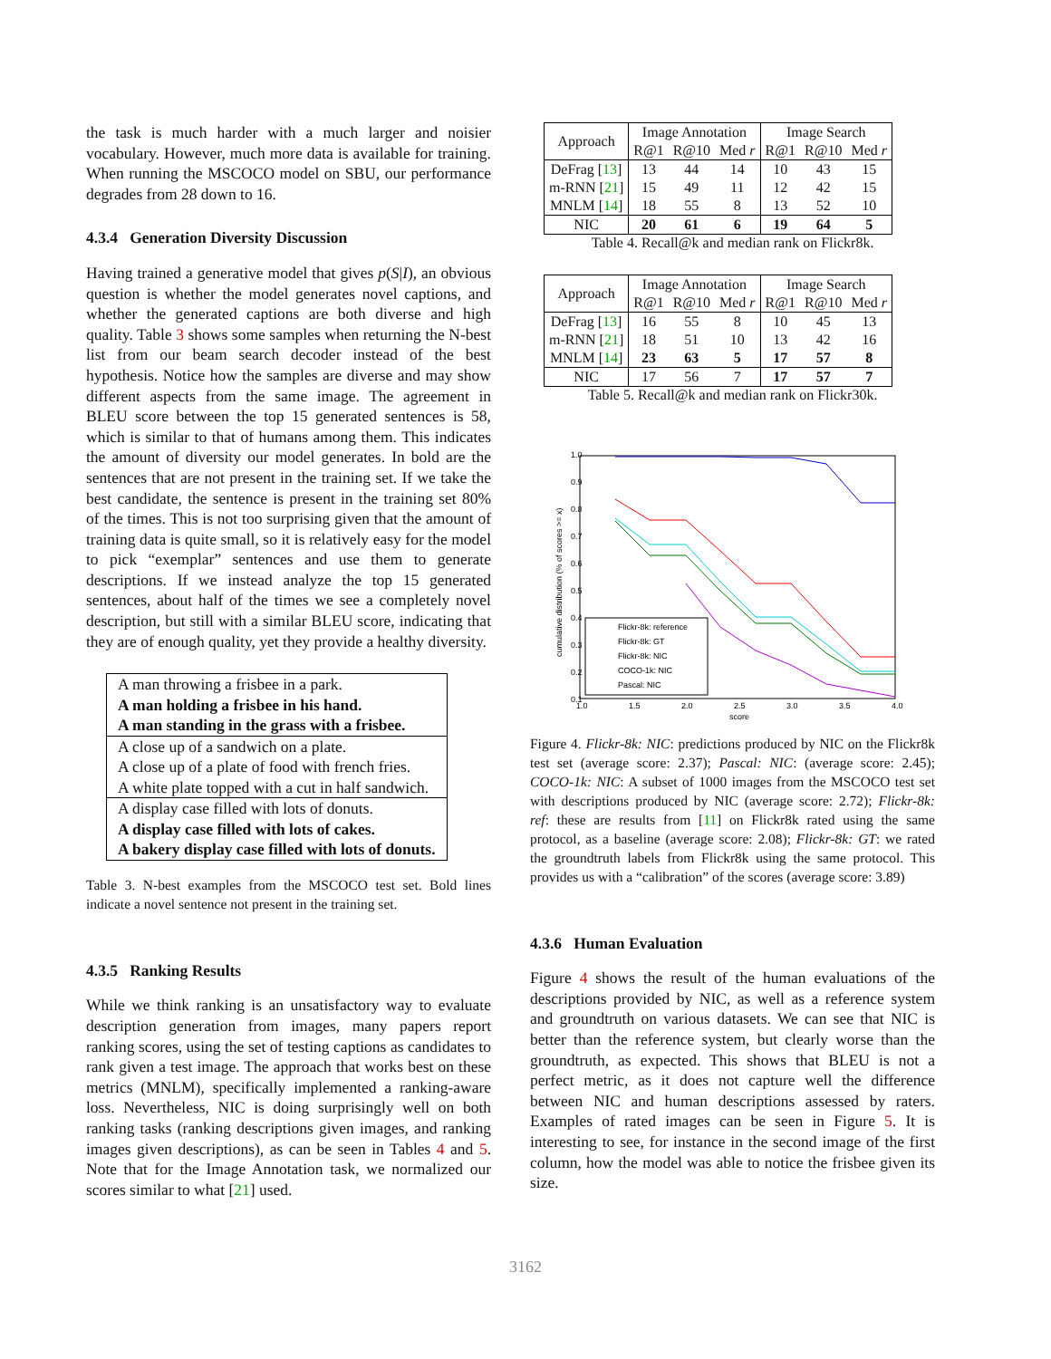the task is much harder with a much larger and noisier vocabulary. However, much more data is available for training. When running the MSCOCO model on SBU, our performance degrades from 28 down to 16.
4.3.4 Generation Diversity Discussion
Having trained a generative model that gives p(S|I), an obvious question is whether the model generates novel captions, and whether the generated captions are both diverse and high quality. Table 3 shows some samples when returning the N-best list from our beam search decoder instead of the best hypothesis. Notice how the samples are diverse and may show different aspects from the same image. The agreement in BLEU score between the top 15 generated sentences is 58, which is similar to that of humans among them. This indicates the amount of diversity our model generates. In bold are the sentences that are not present in the training set. If we take the best candidate, the sentence is present in the training set 80% of the times. This is not too surprising given that the amount of training data is quite small, so it is relatively easy for the model to pick “exemplar” sentences and use them to generate descriptions. If we instead analyze the top 15 generated sentences, about half of the times we see a completely novel description, but still with a similar BLEU score, indicating that they are of enough quality, yet they provide a healthy diversity.
| A man throwing a frisbee in a park. |
| A man holding a frisbee in his hand. |
| A man standing in the grass with a frisbee. |
| A close up of a sandwich on a plate. |
| A close up of a plate of food with french fries. |
| A white plate topped with a cut in half sandwich. |
| A display case filled with lots of donuts. |
| A display case filled with lots of cakes. |
| A bakery display case filled with lots of donuts. |
Table 3. N-best examples from the MSCOCO test set. Bold lines indicate a novel sentence not present in the training set.
4.3.5 Ranking Results
While we think ranking is an unsatisfactory way to evaluate description generation from images, many papers report ranking scores, using the set of testing captions as candidates to rank given a test image. The approach that works best on these metrics (MNLM), specifically implemented a ranking-aware loss. Nevertheless, NIC is doing surprisingly well on both ranking tasks (ranking descriptions given images, and ranking images given descriptions), as can be seen in Tables 4 and 5. Note that for the Image Annotation task, we normalized our scores similar to what [21] used.
| Approach | Image Annotation | | | Image Search | | |
| --- | --- | --- | --- | --- | --- | --- |
| | R@1 | R@10 | Med r | R@1 | R@10 | Med r |
| DeFrag [ 13 ] | 13 | 44 | 14 | 10 | 43 | 15 |
| m-RNN [ 21 ] | 15 | 49 | 11 | 12 | 42 | 15 |
| MNLM [ 14 ] | 18 | 55 | 8 | 13 | 52 | 10 |
| NIC | 20 | 61 | 6 | 19 | 64 | 5 |
Table 4. Recall@k and median rank on Flickr8k.
| Approach | Image Annotation | | | Image Search | | |
| --- | --- | --- | --- | --- | --- | --- |
| | R@1 | R@10 | Med r | R@1 | R@10 | Med r |
| DeFrag [ 13 ] | 16 | 55 | 8 | 10 | 45 | 13 |
| m-RNN [ 21 ] | 18 | 51 | 10 | 13 | 42 | 16 |
| MNLM [ 14 ] | 23 | 63 | 5 | 17 | 57 | 8 |
| NIC | 17 | 56 | 7 | 17 | 57 | 7 |
Table 5. Recall@k and median rank on Flickr30k.
1.0
0.9
0.8
0.7
0.6
0.5
0.4
0.3
0.2
0.1
1.0
1.5
2.0
2.5
3.0
3.5
4.0
score
cumulative distribution (% of scores >= x)
Flickr-8k: reference
Flickr-8k: GT
Flickr-8k: NIC
COCO-1k: NIC
Pascal: NIC
Figure 4. Flickr-8k: NIC: predictions produced by NIC on the Flickr8k test set (average score: 2.37); Pascal: NIC: (average score: 2.45); COCO-1k: NIC: A subset of 1000 images from the MSCOCO test set with descriptions produced by NIC (average score: 2.72); Flickr-8k: ref: these are results from [11] on Flickr8k rated using the same protocol, as a baseline (average score: 2.08); Flickr-8k: GT: we rated the groundtruth labels from Flickr8k using the same protocol. This provides us with a “calibration” of the scores (average score: 3.89)
4.3.6 Human Evaluation
Figure 4 shows the result of the human evaluations of the descriptions provided by NIC, as well as a reference system and groundtruth on various datasets. We can see that NIC is better than the reference system, but clearly worse than the groundtruth, as expected. This shows that BLEU is not a perfect metric, as it does not capture well the difference between NIC and human descriptions assessed by raters. Examples of rated images can be seen in Figure 5. It is interesting to see, for instance in the second image of the first column, how the model was able to notice the frisbee given its size.
3162